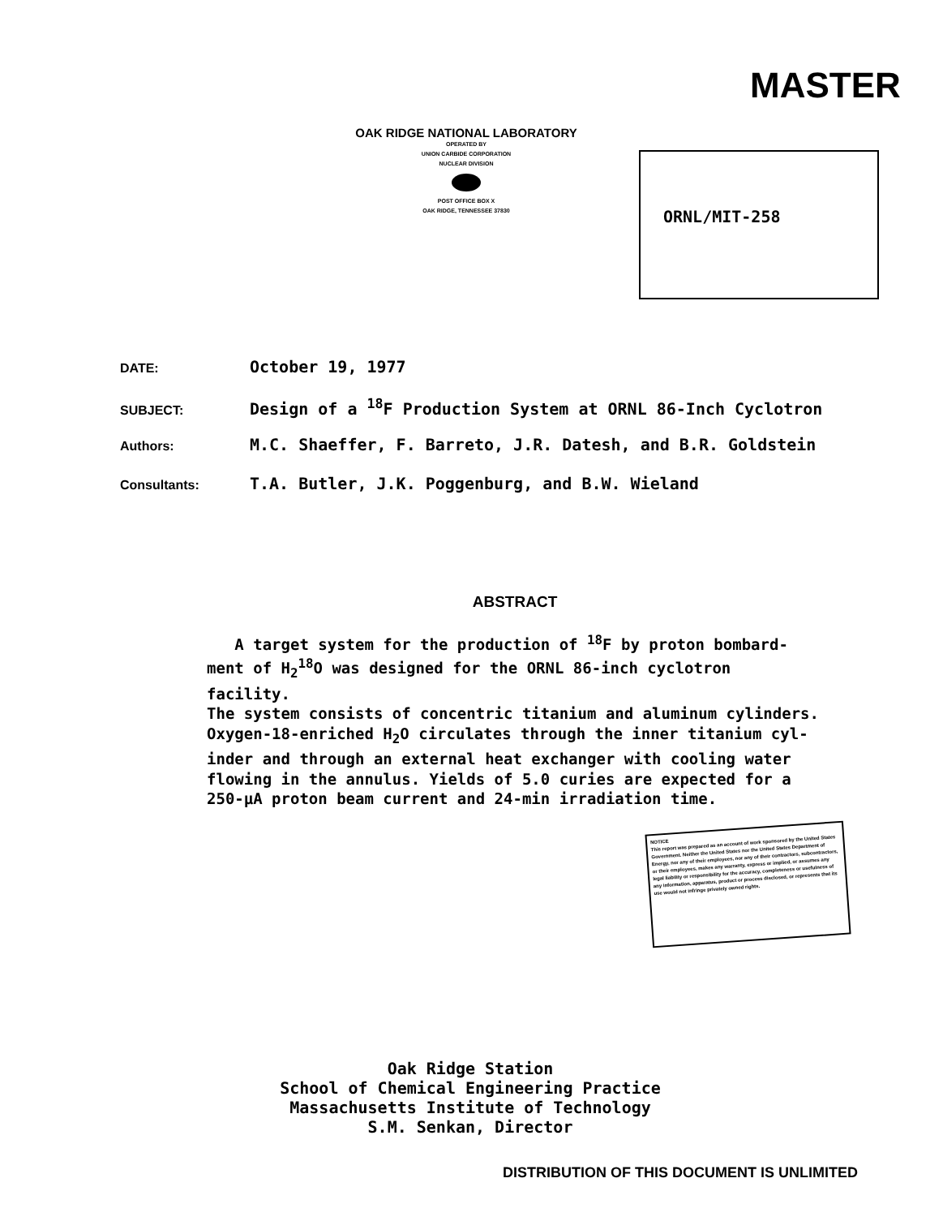MASTER
OAK RIDGE NATIONAL LABORATORY
OPERATED BY
UNION CARBIDE CORPORATION
NUCLEAR DIVISION
POST OFFICE BOX X
OAK RIDGE, TENNESSEE 37830
ORNL/MIT-258
DATE: October 19, 1977
SUBJECT: Design of a <sup>18</sup>F Production System at ORNL 86-Inch Cyclotron
Authors: M.C. Shaeffer, F. Barreto, J.R. Datesh, and B.R. Goldstein
Consultants: T.A. Butler, J.K. Poggenburg, and B.W. Wieland
ABSTRACT
A target system for the production of <sup>18</sup>F by proton bombard-
ment of H<sub>2</sub><sup>18</sup>O was designed for the ORNL 86-inch cyclotron facility.
The system consists of concentric titanium and aluminum cylinders.
Oxygen-18-enriched H<sub>2</sub>O circulates through the inner titanium cyl-
inder and through an external heat exchanger with cooling water
flowing in the annulus. Yields of 5.0 curies are expected for a
250-μA proton beam current and 24-min irradiation time.
NOTICE
This report was prepared as an account of work sponsored by the United States Government. Neither the United States nor the United States Department of Energy, nor any of their employees, nor any of their contractors, subcontractors, or their employees, makes any warranty, express or implied, or assumes any legal liability or responsibility for the accuracy, completeness or usefulness of any information, apparatus, product or process disclosed, or represents that its use would not infringe privately owned rights.
Oak Ridge Station
School of Chemical Engineering Practice
Massachusetts Institute of Technology
S.M. Senkan, Director
DISTRIBUTION OF THIS DOCUMENT IS UNLIMITED